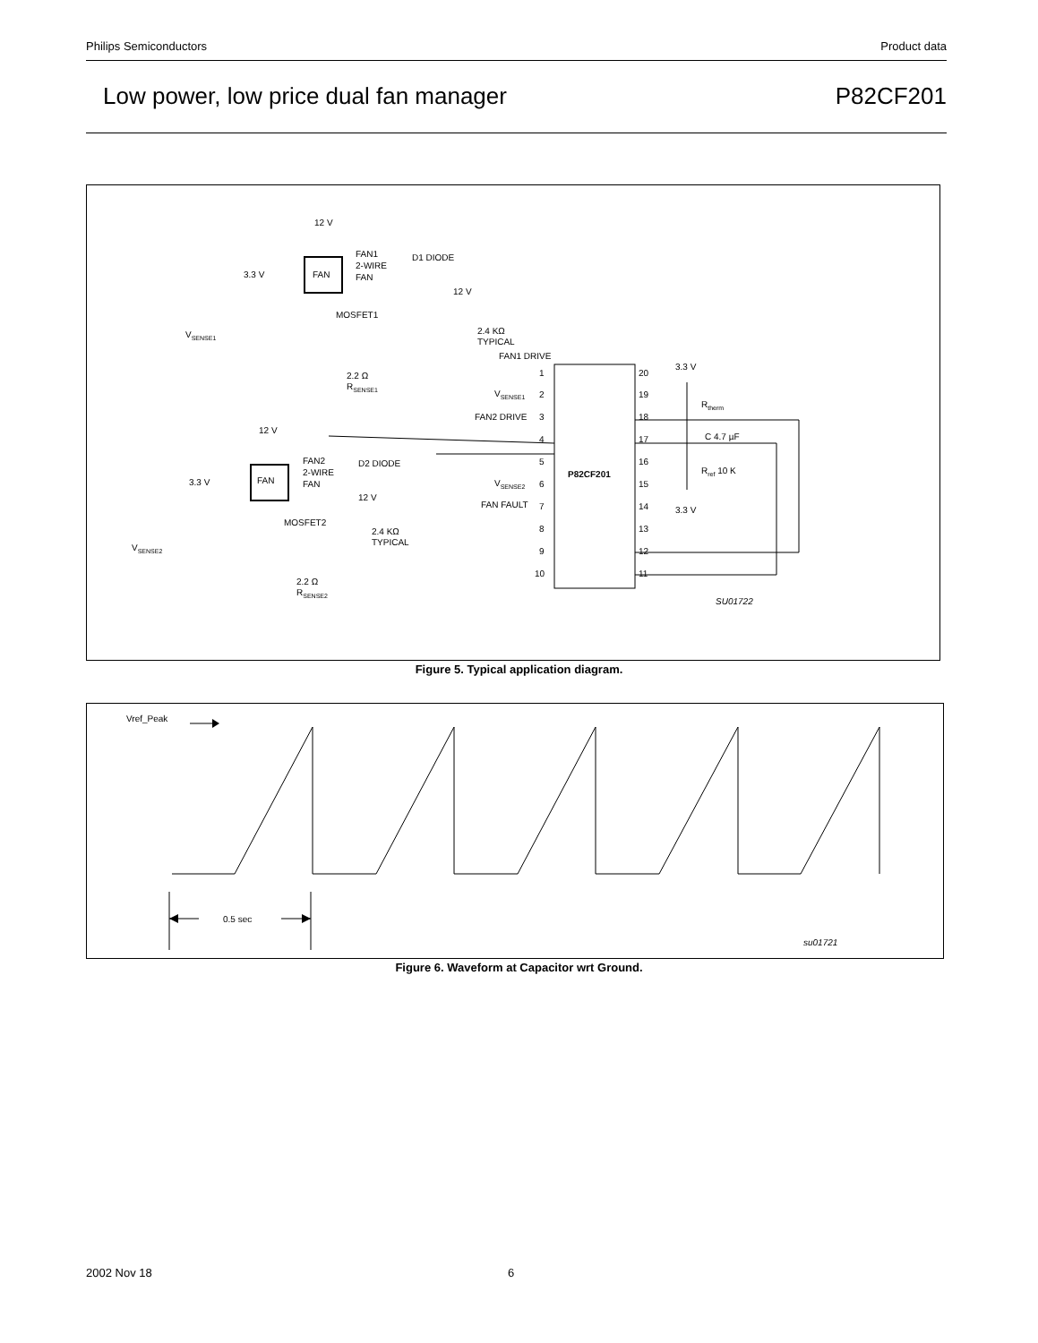Philips Semiconductors Product data
Low power, low price dual fan manager P82CF201
12 V
FAN
FAN1
2-WIRE
FAN
D1 DIODE
3.3 V
MOSFET1
12 V
2.4 KΩ
TYPICAL
VSENSE1
FAN1 DRIVE
2.2 Ω
RSENSE1
12 V
FAN
FAN2
2-WIRE
FAN
D2 DIODE
3.3 V
12 V
MOSFET2
2.4 KΩ
TYPICAL
VSENSE2
2.2 Ω
RSENSE2
VSENSE1
FAN2 DRIVE
VSENSE2
FAN FAULT
1
2
3
4
5
6
7
8
9
10
20
19
18
17
16
15
14
13
12
11
P82CF201
3.3 V
Rtherm
C 4.7 µF
Rref 10 K
3.3 V
SU01722
Figure 5. Typical application diagram.
Vref_Peak
0.5 sec
su01721
Figure 6. Waveform at Capacitor wrt Ground.
2002 Nov 18 6